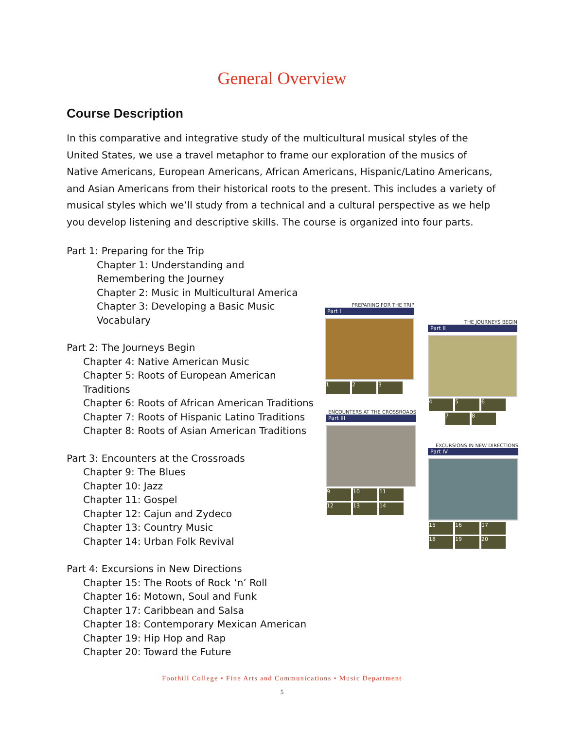General Overview
Course Description
In this comparative and integrative study of the multicultural musical styles of the United States, we use a travel metaphor to frame our exploration of the musics of Native Americans, European Americans, African Americans, Hispanic/Latino Americans, and Asian Americans from their historical roots to the present. This includes a variety of musical styles which we’ll study from a technical and a cultural perspective as we help you develop listening and descriptive skills. The course is organized into four parts.
Part 1: Preparing for the Trip
Chapter 1: Understanding and Remembering the Journey
Chapter 2: Music in Multicultural America
Chapter 3: Developing a Basic Music
Vocabulary
Part 2: The Journeys Begin
Chapter 4: Native American Music
Chapter 5: Roots of European American Traditions
Chapter 6: Roots of African American Traditions
Chapter 7: Roots of Hispanic Latino Traditions
Chapter 8: Roots of Asian American Traditions
Part 3: Encounters at the Crossroads
Chapter 9: The Blues
Chapter 10: Jazz
Chapter 11: Gospel
Chapter 12: Cajun and Zydeco
Chapter 13: Country Music
Chapter 14: Urban Folk Revival
Part 4: Excursions in New Directions
Chapter 15: The Roots of Rock ‘n’ Roll
Chapter 16: Motown, Soul and Funk
Chapter 17: Caribbean and Salsa
Chapter 18: Contemporary Mexican American
Chapter 19: Hip Hop and Rap
Chapter 20: Toward the Future
PREPARING FOR THE TRIP
Part I
1 2 3
THE JOURNEYS BEGIN
Part II
4 5 6
7 8
ENCOUNTERS AT THE CROSSROADS
Part III
9 10 11 12 13 14
EXCURSIONS IN NEW DIRECTIONS
Part IV
15 16 17 18 19 20
Foothill College • Fine Arts and Communications • Music Department
5